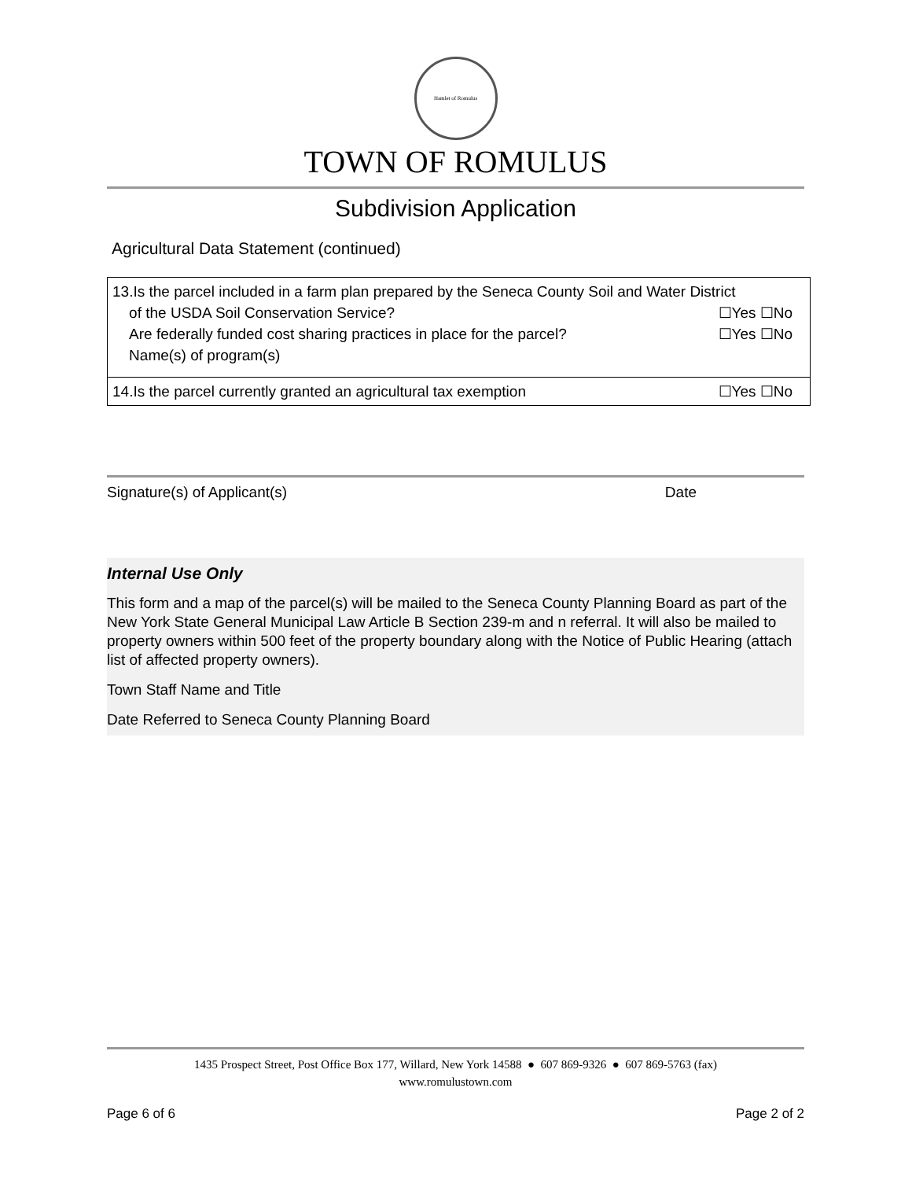Hamlet of Romulus
TOWN OF ROMULUS
Subdivision Application
Agricultural Data Statement (continued)
| 13.Is the parcel included in a farm plan prepared by the Seneca County Soil and Water District of the USDA Soil Conservation Service? ☐Yes ☐No Are federally funded cost sharing practices in place for the parcel? ☐Yes ☐No Name(s) of program(s) |
| 14.Is the parcel currently granted an agricultural tax exemption ☐Yes ☐No |
Signature(s) of Applicant(s) Date
Internal Use Only
This form and a map of the parcel(s) will be mailed to the Seneca County Planning Board as part of the New York State General Municipal Law Article B Section 239-m and n referral. It will also be mailed to property owners within 500 feet of the property boundary along with the Notice of Public Hearing (attach list of affected property owners).
Town Staff Name and Title
Date Referred to Seneca County Planning Board
1435 Prospect Street, Post Office Box 177, Willard, New York 14588 ● 607 869-9326 ● 607 869-5763 (fax)
www.romulustown.com
Page 6 of 6 Page 2 of 2